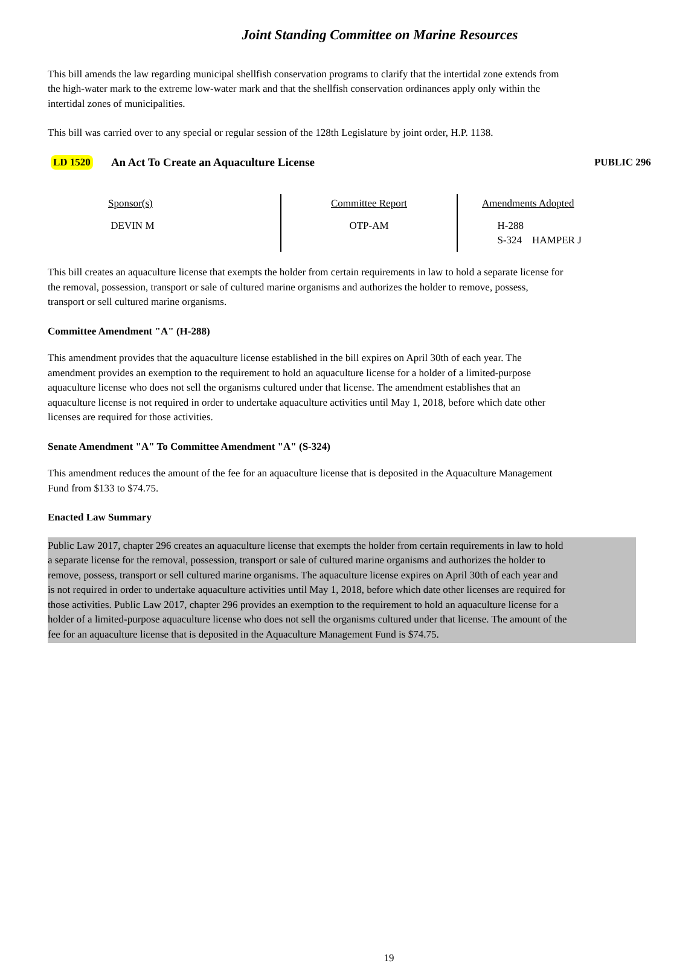Joint Standing Committee on Marine Resources
This bill amends the law regarding municipal shellfish conservation programs to clarify that the intertidal zone extends from the high-water mark to the extreme low-water mark and that the shellfish conservation ordinances apply only within the intertidal zones of municipalities.
This bill was carried over to any special or regular session of the 128th Legislature by joint order, H.P. 1138.
LD 1520 An Act To Create an Aquaculture License PUBLIC 296
| Sponsor(s) DEVIN M | Committee Report OTP-AM | Amendments Adopted H-288 S-324 HAMPER J |
This bill creates an aquaculture license that exempts the holder from certain requirements in law to hold a separate license for the removal, possession, transport or sale of cultured marine organisms and authorizes the holder to remove, possess, transport or sell cultured marine organisms.
Committee Amendment "A" (H-288)
This amendment provides that the aquaculture license established in the bill expires on April 30th of each year. The amendment provides an exemption to the requirement to hold an aquaculture license for a holder of a limited-purpose aquaculture license who does not sell the organisms cultured under that license. The amendment establishes that an aquaculture license is not required in order to undertake aquaculture activities until May 1, 2018, before which date other licenses are required for those activities.
Senate Amendment "A" To Committee Amendment "A" (S-324)
This amendment reduces the amount of the fee for an aquaculture license that is deposited in the Aquaculture Management Fund from $133 to $74.75.
Enacted Law Summary
Public Law 2017, chapter 296 creates an aquaculture license that exempts the holder from certain requirements in law to hold a separate license for the removal, possession, transport or sale of cultured marine organisms and authorizes the holder to remove, possess, transport or sell cultured marine organisms. The aquaculture license expires on April 30th of each year and is not required in order to undertake aquaculture activities until May 1, 2018, before which date other licenses are required for those activities. Public Law 2017, chapter 296 provides an exemption to the requirement to hold an aquaculture license for a holder of a limited-purpose aquaculture license who does not sell the organisms cultured under that license. The amount of the fee for an aquaculture license that is deposited in the Aquaculture Management Fund is $74.75.
19